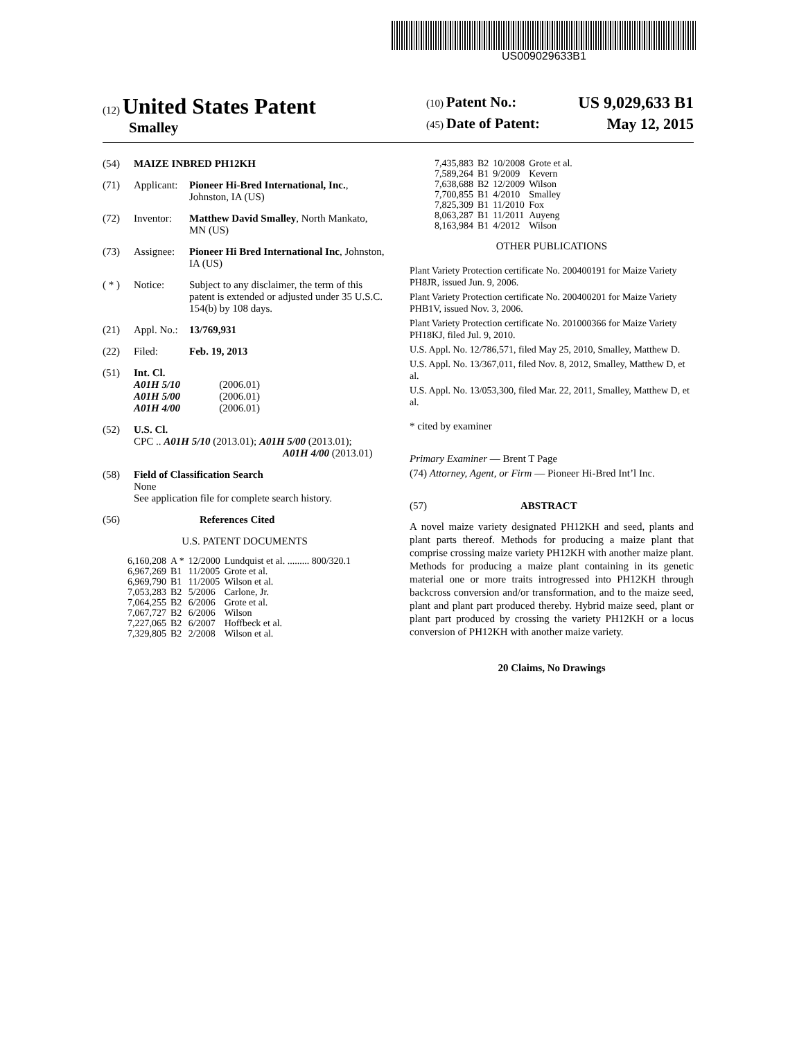US009029633B1
(12) United States Patent
Smalley
(10) Patent No.: US 9,029,633 B1
(45) Date of Patent: May 12, 2015
(54) MAIZE INBRED PH12KH
(71) Applicant: Pioneer Hi-Bred International, Inc., Johnston, IA (US)
(72) Inventor: Matthew David Smalley, North Mankato, MN (US)
(73) Assignee: Pioneer Hi Bred International Inc, Johnston, IA (US)
( * ) Notice: Subject to any disclaimer, the term of this patent is extended or adjusted under 35 U.S.C. 154(b) by 108 days.
(21) Appl. No.: 13/769,931
(22) Filed: Feb. 19, 2013
(51) Int. Cl.
A01H 5/10 (2006.01)
A01H 5/00 (2006.01)
A01H 4/00 (2006.01)
(52) U.S. Cl.
CPC .. A01H 5/10 (2013.01); A01H 5/00 (2013.01);
A01H 4/00 (2013.01)
(58) Field of Classification Search
None
See application file for complete search history.
(56) References Cited
U.S. PATENT DOCUMENTS
| 6,160,208 | A * | 12/2000 | Lundquist et al. ......... 800/320.1 |
| 6,967,269 | B1 | 11/2005 | Grote et al. |
| 6,969,790 | B1 | 11/2005 | Wilson et al. |
| 7,053,283 | B2 | 5/2006 | Carlone, Jr. |
| 7,064,255 | B2 | 6/2006 | Grote et al. |
| 7,067,727 | B2 | 6/2006 | Wilson |
| 7,227,065 | B2 | 6/2007 | Hoffbeck et al. |
| 7,329,805 | B2 | 2/2008 | Wilson et al. |
| 7,435,883 | B2 | 10/2008 | Grote et al. |
| 7,589,264 | B1 | 9/2009 | Kevern |
| 7,638,688 | B2 | 12/2009 | Wilson |
| 7,700,855 | B1 | 4/2010 | Smalley |
| 7,825,309 | B1 | 11/2010 | Fox |
| 8,063,287 | B1 | 11/2011 | Auyeng |
| 8,163,984 | B1 | 4/2012 | Wilson |
OTHER PUBLICATIONS
Plant Variety Protection certificate No. 200400191 for Maize Variety PH8JR, issued Jun. 9, 2006.
Plant Variety Protection certificate No. 200400201 for Maize Variety PHB1V, issued Nov. 3, 2006.
Plant Variety Protection certificate No. 201000366 for Maize Variety PH18KJ, filed Jul. 9, 2010.
U.S. Appl. No. 12/786,571, filed May 25, 2010, Smalley, Matthew D.
U.S. Appl. No. 13/367,011, filed Nov. 8, 2012, Smalley, Matthew D, et al.
U.S. Appl. No. 13/053,300, filed Mar. 22, 2011, Smalley, Matthew D, et al.
* cited by examiner
Primary Examiner — Brent T Page
(74) Attorney, Agent, or Firm — Pioneer Hi-Bred Int’l Inc.
(57) ABSTRACT
A novel maize variety designated PH12KH and seed, plants and plant parts thereof. Methods for producing a maize plant that comprise crossing maize variety PH12KH with another maize plant. Methods for producing a maize plant containing in its genetic material one or more traits introgressed into PH12KH through backcross conversion and/or transformation, and to the maize seed, plant and plant part produced thereby. Hybrid maize seed, plant or plant part produced by crossing the variety PH12KH or a locus conversion of PH12KH with another maize variety.
20 Claims, No Drawings